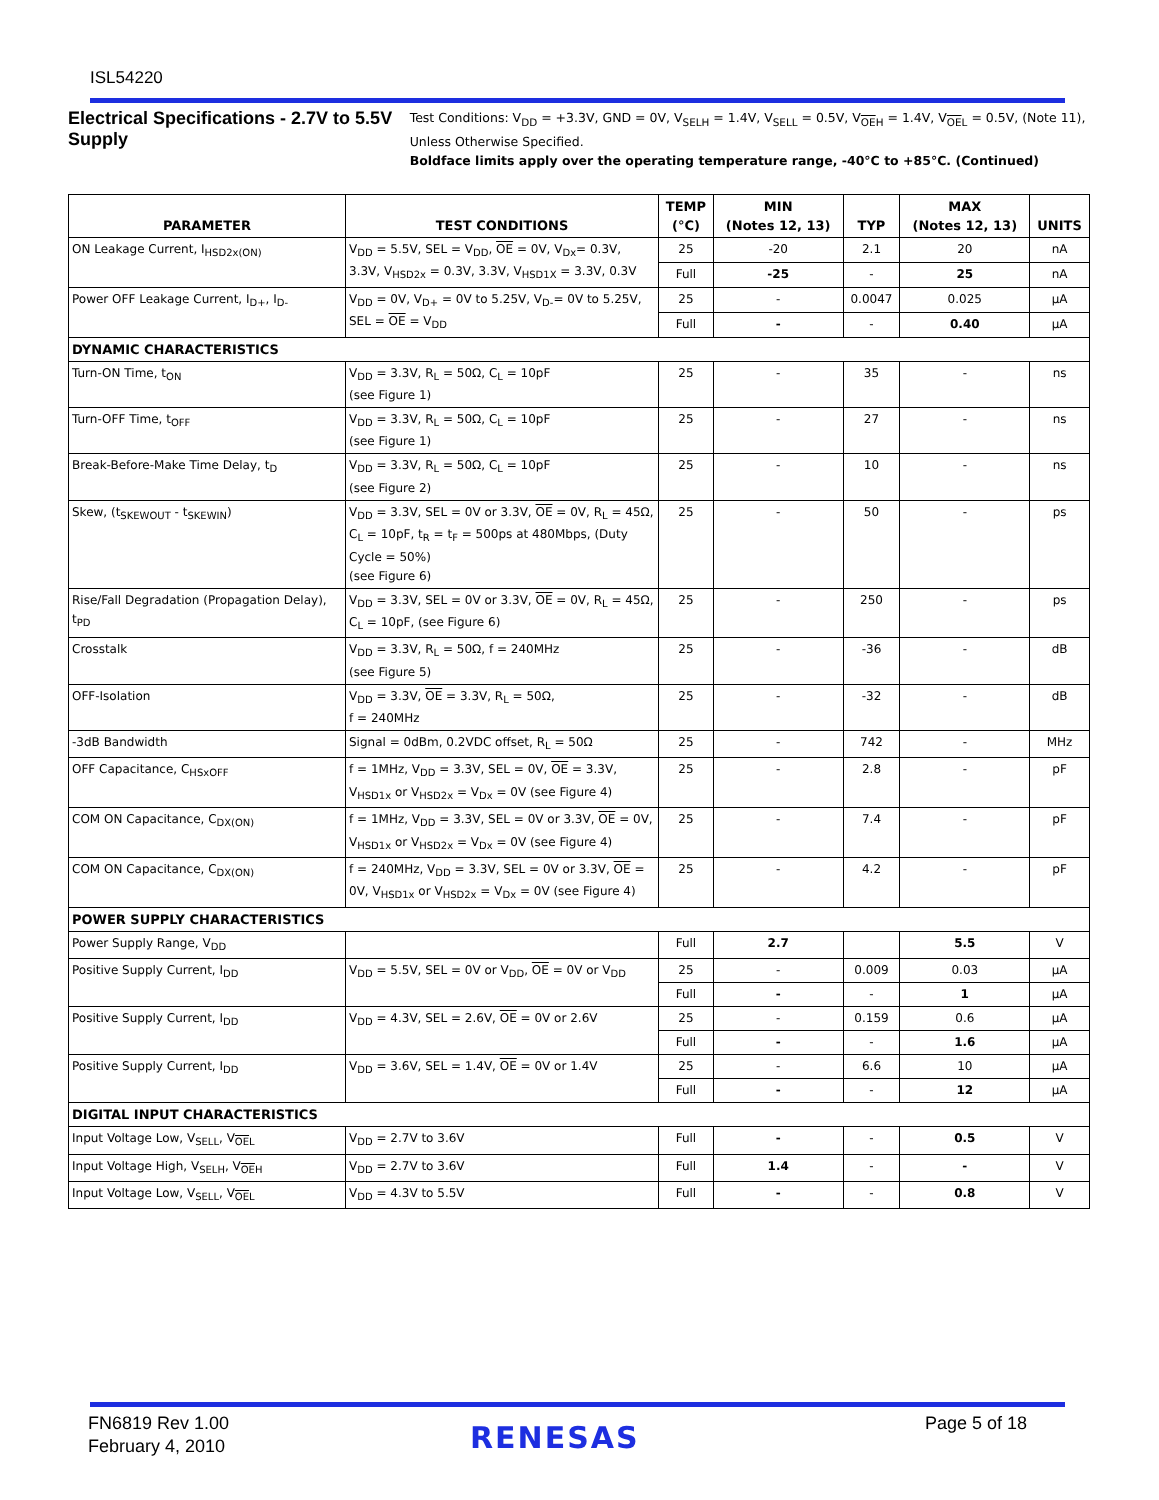ISL54220
Electrical Specifications - 2.7V to 5.5V Supply
Test Conditions: V<sub>DD</sub> = +3.3V, GND = 0V, V<sub>SELH</sub> = 1.4V, V<sub>SELL</sub> = 0.5V, V<sub>OEH</sub> = 1.4V, V<sub>OEL</sub> = 0.5V, (Note 11), Unless Otherwise Specified.
Boldface limits apply over the operating temperature range, -40°C to +85°C. (Continued)
| PARAMETER | TEST CONDITIONS | TEMP (°C) | MIN (Notes 12, 13) | TYP | MAX (Notes 12, 13) | UNITS |
| --- | --- | --- | --- | --- | --- | --- |
| ON Leakage Current, I<sub>HSD2x(ON)</sub> | V<sub>DD</sub> = 5.5V, SEL = V<sub>DD</sub>, OE = 0V, V<sub>Dx</sub>= 0.3V, 3.3V, V<sub>HSD2x</sub> = 0.3V, 3.3V, V<sub>HSD1X</sub> = 3.3V, 0.3V | 25 | -20 | 2.1 | 20 | nA |
| | | Full | -25 | - | 25 | nA |
| Power OFF Leakage Current, I<sub>D+</sub>, I<sub>D-</sub> | V<sub>DD</sub> = 0V, V<sub>D+</sub> = 0V to 5.25V, V<sub>D-</sub>= 0V to 5.25V, SEL = OE = V<sub>DD</sub> | 25 | - | 0.0047 | 0.025 | µA |
| | | Full | - | - | 0.40 | µA |
| DYNAMIC CHARACTERISTICS | | | | | | |
| Turn-ON Time, t<sub>ON</sub> | V<sub>DD</sub> = 3.3V, R<sub>L</sub> = 50Ω, C<sub>L</sub> = 10pF (see Figure 1) | 25 | - | 35 | - | ns |
| Turn-OFF Time, t<sub>OFF</sub> | V<sub>DD</sub> = 3.3V, R<sub>L</sub> = 50Ω, C<sub>L</sub> = 10pF (see Figure 1) | 25 | - | 27 | - | ns |
| Break-Before-Make Time Delay, t<sub>D</sub> | V<sub>DD</sub> = 3.3V, R<sub>L</sub> = 50Ω, C<sub>L</sub> = 10pF (see Figure 2) | 25 | - | 10 | - | ns |
| Skew, (t<sub>SKEWOUT</sub> - t<sub>SKEWIN</sub>) | V<sub>DD</sub> = 3.3V, SEL = 0V or 3.3V, OE = 0V, R<sub>L</sub> = 45Ω, C<sub>L</sub> = 10pF, t<sub>R</sub> = t<sub>F</sub> = 500ps at 480Mbps, (Duty Cycle = 50%) (see Figure 6) | 25 | - | 50 | - | ps |
| Rise/Fall Degradation (Propagation Delay), t<sub>PD</sub> | V<sub>DD</sub> = 3.3V, SEL = 0V or 3.3V, OE = 0V, R<sub>L</sub> = 45Ω, C<sub>L</sub> = 10pF, (see Figure 6) | 25 | - | 250 | - | ps |
| Crosstalk | V<sub>DD</sub> = 3.3V, R<sub>L</sub> = 50Ω, f = 240MHz (see Figure 5) | 25 | - | -36 | - | dB |
| OFF-Isolation | V<sub>DD</sub> = 3.3V, OE = 3.3V, R<sub>L</sub> = 50Ω, f = 240MHz | 25 | - | -32 | - | dB |
| -3dB Bandwidth | Signal = 0dBm, 0.2VDC offset, R<sub>L</sub> = 50Ω | 25 | - | 742 | - | MHz |
| OFF Capacitance, C<sub>HSxOFF</sub> | f = 1MHz, V<sub>DD</sub> = 3.3V, SEL = 0V, OE = 3.3V, V<sub>HSD1x</sub> or V<sub>HSD2x</sub> = V<sub>Dx</sub> = 0V (see Figure 4) | 25 | - | 2.8 | - | pF |
| COM ON Capacitance, C<sub>DX(ON)</sub> | f = 1MHz, V<sub>DD</sub> = 3.3V, SEL = 0V or 3.3V, OE = 0V, V<sub>HSD1x</sub> or V<sub>HSD2x</sub> = V<sub>Dx</sub> = 0V (see Figure 4) | 25 | - | 7.4 | - | pF |
| COM ON Capacitance, C<sub>DX(ON)</sub> | f = 240MHz, V<sub>DD</sub> = 3.3V, SEL = 0V or 3.3V, OE = 0V, V<sub>HSD1x</sub> or V<sub>HSD2x</sub> = V<sub>Dx</sub> = 0V (see Figure 4) | 25 | - | 4.2 | - | pF |
| POWER SUPPLY CHARACTERISTICS | | | | | | |
| Power Supply Range, V<sub>DD</sub> | | Full | 2.7 | | 5.5 | V |
| Positive Supply Current, I<sub>DD</sub> | V<sub>DD</sub> = 5.5V, SEL = 0V or V<sub>DD</sub>, OE = 0V or V<sub>DD</sub> | 25 | - | 0.009 | 0.03 | µA |
| | | Full | - | - | 1 | µA |
| Positive Supply Current, I<sub>DD</sub> | V<sub>DD</sub> = 4.3V, SEL = 2.6V, OE = 0V or 2.6V | 25 | - | 0.159 | 0.6 | µA |
| | | Full | - | - | 1.6 | µA |
| Positive Supply Current, I<sub>DD</sub> | V<sub>DD</sub> = 3.6V, SEL = 1.4V, OE = 0V or 1.4V | 25 | - | 6.6 | 10 | µA |
| | | Full | - | - | 12 | µA |
| DIGITAL INPUT CHARACTERISTICS | | | | | | |
| Input Voltage Low, V<sub>SELL</sub>, V<sub>OEL</sub> | V<sub>DD</sub> = 2.7V to 3.6V | Full | - | - | 0.5 | V |
| Input Voltage High, V<sub>SELH</sub>, V<sub>OEH</sub> | V<sub>DD</sub> = 2.7V to 3.6V | Full | 1.4 | - | - | V |
| Input Voltage Low, V<sub>SELL</sub>, V<sub>OEL</sub> | V<sub>DD</sub> = 4.3V to 5.5V | Full | - | - | 0.8 | V |
FN6819 Rev 1.00
February 4, 2010
RENESAS Page 5 of 18